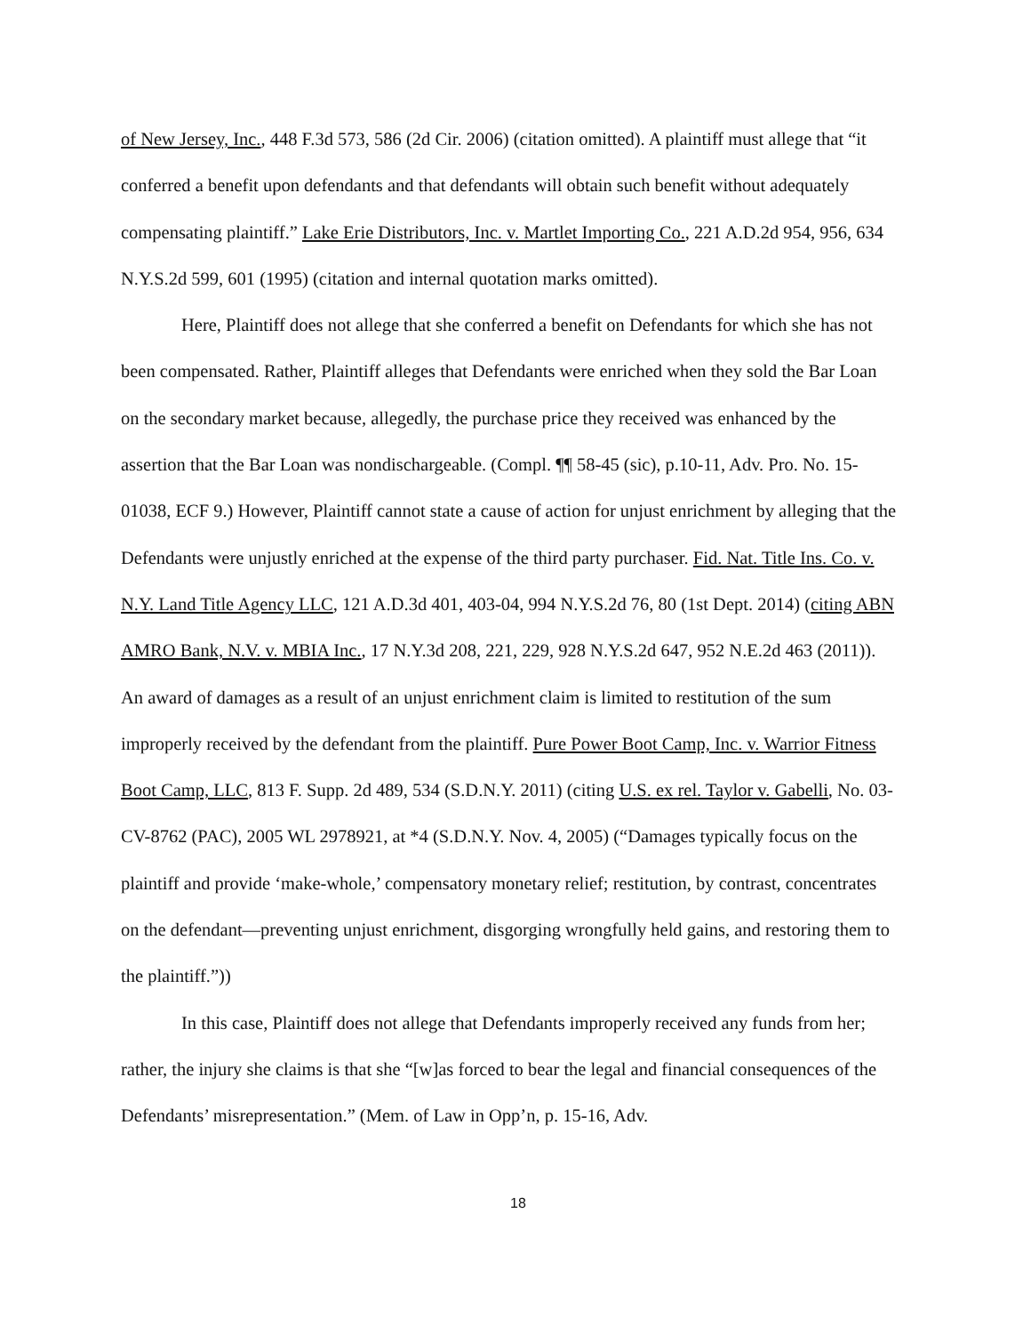of New Jersey, Inc., 448 F.3d 573, 586 (2d Cir. 2006) (citation omitted). A plaintiff must allege that “it conferred a benefit upon defendants and that defendants will obtain such benefit without adequately compensating plaintiff.” Lake Erie Distributors, Inc. v. Martlet Importing Co., 221 A.D.2d 954, 956, 634 N.Y.S.2d 599, 601 (1995) (citation and internal quotation marks omitted).
Here, Plaintiff does not allege that she conferred a benefit on Defendants for which she has not been compensated. Rather, Plaintiff alleges that Defendants were enriched when they sold the Bar Loan on the secondary market because, allegedly, the purchase price they received was enhanced by the assertion that the Bar Loan was nondischargeable. (Compl. ¶¶ 58-45 (sic), p.10-11, Adv. Pro. No. 15-01038, ECF 9.) However, Plaintiff cannot state a cause of action for unjust enrichment by alleging that the Defendants were unjustly enriched at the expense of the third party purchaser. Fid. Nat. Title Ins. Co. v. N.Y. Land Title Agency LLC, 121 A.D.3d 401, 403-04, 994 N.Y.S.2d 76, 80 (1st Dept. 2014) (citing ABN AMRO Bank, N.V. v. MBIA Inc., 17 N.Y.3d 208, 221, 229, 928 N.Y.S.2d 647, 952 N.E.2d 463 (2011)). An award of damages as a result of an unjust enrichment claim is limited to restitution of the sum improperly received by the defendant from the plaintiff. Pure Power Boot Camp, Inc. v. Warrior Fitness Boot Camp, LLC, 813 F. Supp. 2d 489, 534 (S.D.N.Y. 2011) (citing U.S. ex rel. Taylor v. Gabelli, No. 03-CV-8762 (PAC), 2005 WL 2978921, at *4 (S.D.N.Y. Nov. 4, 2005) (“Damages typically focus on the plaintiff and provide ‘make-whole,’ compensatory monetary relief; restitution, by contrast, concentrates on the defendant—preventing unjust enrichment, disgorging wrongfully held gains, and restoring them to the plaintiff.”))
In this case, Plaintiff does not allege that Defendants improperly received any funds from her; rather, the injury she claims is that she “[w]as forced to bear the legal and financial consequences of the Defendants’ misrepresentation.” (Mem. of Law in Opp’n, p. 15-16, Adv.
18